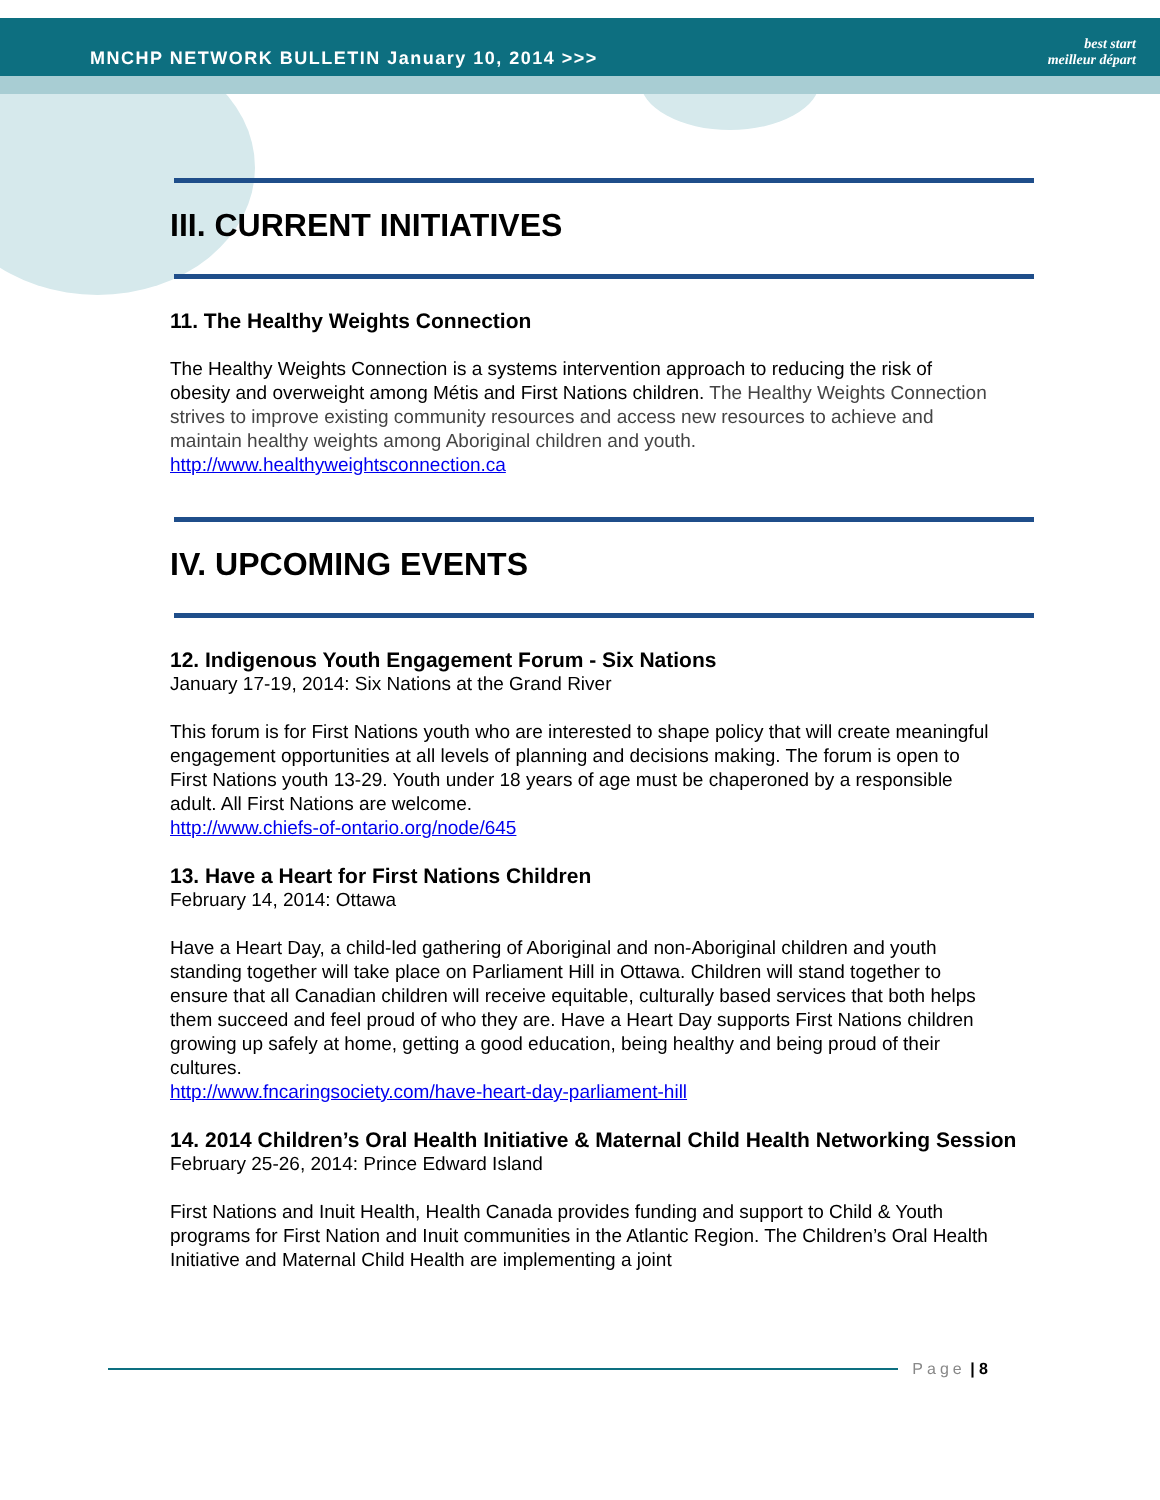MNCHP NETWORK BULLETIN January 10, 2014 >>>
best start
meilleur départ
III. CURRENT INITIATIVES
11. The Healthy Weights Connection
The Healthy Weights Connection is a systems intervention approach to reducing the risk of obesity and overweight among Métis and First Nations children. The Healthy Weights Connection strives to improve existing community resources and access new resources to achieve and maintain healthy weights among Aboriginal children and youth.
http://www.healthyweightsconnection.ca
IV. UPCOMING EVENTS
12. Indigenous Youth Engagement Forum - Six Nations
January 17-19, 2014: Six Nations at the Grand River
This forum is for First Nations youth who are interested to shape policy that will create meaningful engagement opportunities at all levels of planning and decisions making. The forum is open to First Nations youth 13-29. Youth under 18 years of age must be chaperoned by a responsible adult. All First Nations are welcome.
http://www.chiefs-of-ontario.org/node/645
13. Have a Heart for First Nations Children
February 14, 2014: Ottawa
Have a Heart Day, a child-led gathering of Aboriginal and non-Aboriginal children and youth standing together will take place on Parliament Hill in Ottawa. Children will stand together to ensure that all Canadian children will receive equitable, culturally based services that both helps them succeed and feel proud of who they are. Have a Heart Day supports First Nations children growing up safely at home, getting a good education, being healthy and being proud of their cultures.
http://www.fncaringsociety.com/have-heart-day-parliament-hill
14. 2014 Children’s Oral Health Initiative & Maternal Child Health Networking Session
February 25-26, 2014: Prince Edward Island
First Nations and Inuit Health, Health Canada provides funding and support to Child & Youth programs for First Nation and Inuit communities in the Atlantic Region. The Children’s Oral Health Initiative and Maternal Child Health are implementing a joint
Page | 8